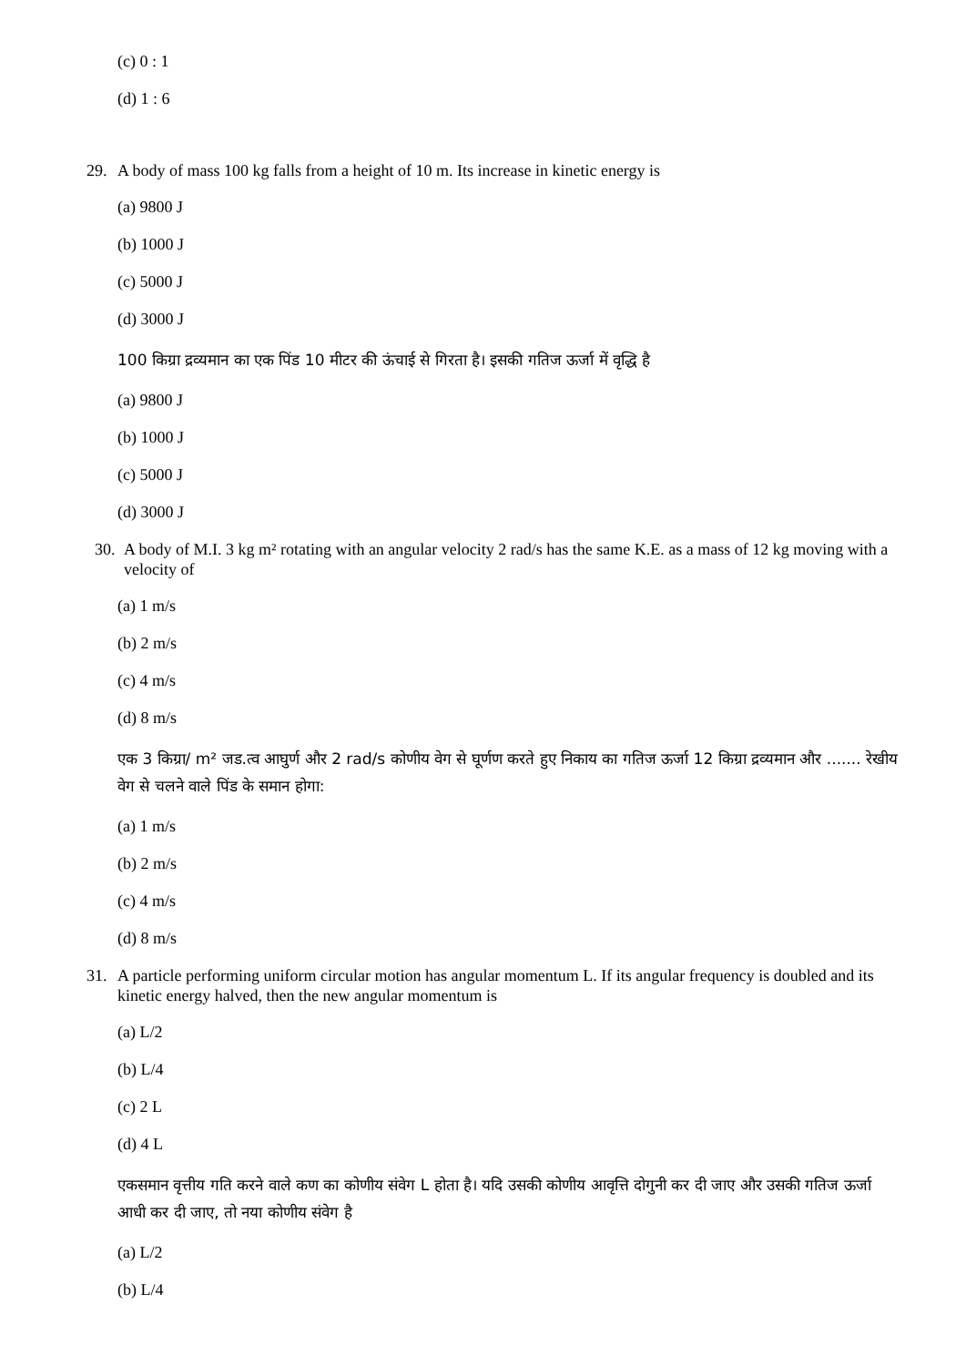(c) 0 : 1
(d) 1 : 6
29. A body of mass 100 kg falls from a height of 10 m. Its increase in kinetic energy is
(a) 9800 J
(b) 1000 J
(c) 5000 J
(d) 3000 J
100 किग्रा द्रव्यमान का एक पिंड 10 मीटर की ऊंचाई से गिरता है। इसकी गतिज ऊर्जा में वृद्धि है
(a) 9800 J
(b) 1000 J
(c) 5000 J
(d) 3000 J
30. A body of M.I. 3 kg m² rotating with an angular velocity 2 rad/s has the same K.E. as a mass of 12 kg moving with a velocity of
(a) 1 m/s
(b) 2 m/s
(c) 4 m/s
(d) 8 m/s
एक 3 किग्रा/ m² जड.त्व आघुर्ण और 2 rad/s कोणीय वेग से घूर्णण करते हुए निकाय का गतिज ऊर्जा 12 किग्रा द्रव्यमान और ....... रेखीय वेग से चलने वाले पिंड के समान होगा:
(a) 1 m/s
(b) 2 m/s
(c) 4 m/s
(d) 8 m/s
31. A particle performing uniform circular motion has angular momentum L. If its angular frequency is doubled and its kinetic energy halved, then the new angular momentum is
(a) L/2
(b) L/4
(c) 2 L
(d) 4 L
एकसमान वृत्तीय गति करने वाले कण का कोणीय संवेग L होता है। यदि उसकी कोणीय आवृत्ति दोगुनी कर दी जाए और उसकी गतिज ऊर्जा आधी कर दी जाए, तो नया कोणीय संवेग है
(a) L/2
(b) L/4